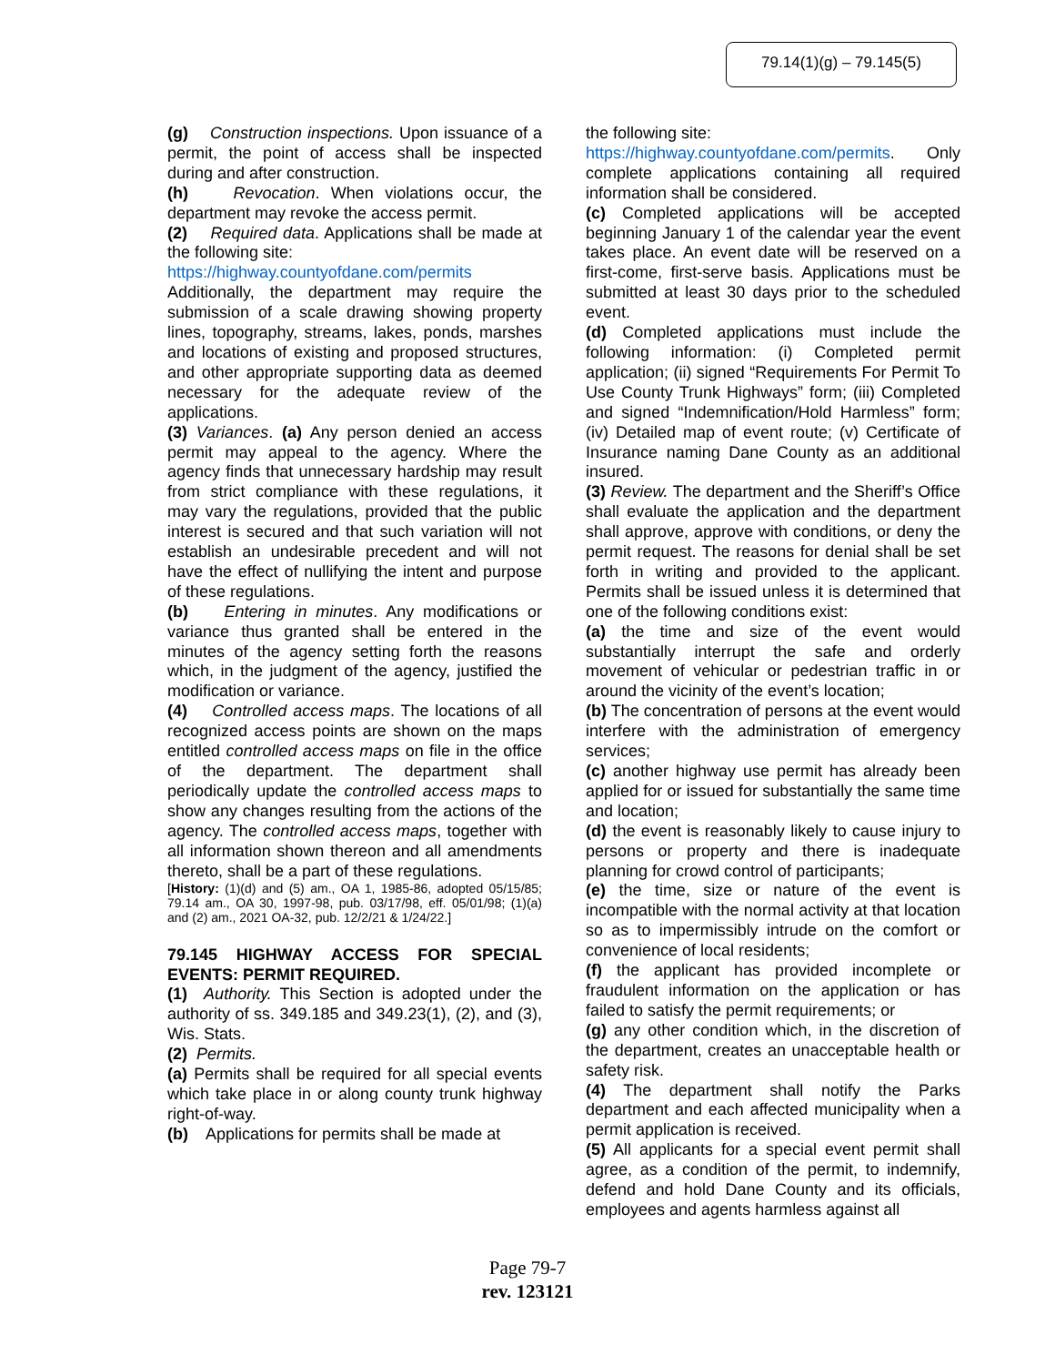79.14(1)(g) – 79.145(5)
(g) Construction inspections. Upon issuance of a permit, the point of access shall be inspected during and after construction.
(h) Revocation. When violations occur, the department may revoke the access permit.
(2) Required data. Applications shall be made at the following site:
https://highway.countyofdane.com/permits
Additionally, the department may require the submission of a scale drawing showing property lines, topography, streams, lakes, ponds, marshes and locations of existing and proposed structures, and other appropriate supporting data as deemed necessary for the adequate review of the applications.
(3) Variances. (a) Any person denied an access permit may appeal to the agency. Where the agency finds that unnecessary hardship may result from strict compliance with these regulations, it may vary the regulations, provided that the public interest is secured and that such variation will not establish an undesirable precedent and will not have the effect of nullifying the intent and purpose of these regulations.
(b) Entering in minutes. Any modifications or variance thus granted shall be entered in the minutes of the agency setting forth the reasons which, in the judgment of the agency, justified the modification or variance.
(4) Controlled access maps. The locations of all recognized access points are shown on the maps entitled controlled access maps on file in the office of the department. The department shall periodically update the controlled access maps to show any changes resulting from the actions of the agency. The controlled access maps, together with all information shown thereon and all amendments thereto, shall be a part of these regulations.
[History: (1)(d) and (5) am., OA 1, 1985-86, adopted 05/15/85; 79.14 am., OA 30, 1997-98, pub. 03/17/98, eff. 05/01/98; (1)(a) and (2) am., 2021 OA-32, pub. 12/2/21 & 1/24/22.]
79.145 HIGHWAY ACCESS FOR SPECIAL EVENTS: PERMIT REQUIRED.
(1) Authority. This Section is adopted under the authority of ss. 349.185 and 349.23(1), (2), and (3), Wis. Stats.
(2) Permits.
(a) Permits shall be required for all special events which take place in or along county trunk highway right-of-way.
(b) Applications for permits shall be made at
the following site:
https://highway.countyofdane.com/permits. Only complete applications containing all required information shall be considered.
(c) Completed applications will be accepted beginning January 1 of the calendar year the event takes place. An event date will be reserved on a first-come, first-serve basis. Applications must be submitted at least 30 days prior to the scheduled event.
(d) Completed applications must include the following information: (i) Completed permit application; (ii) signed “Requirements For Permit To Use County Trunk Highways” form; (iii) Completed and signed “Indemnification/Hold Harmless” form; (iv) Detailed map of event route; (v) Certificate of Insurance naming Dane County as an additional insured.
(3) Review. The department and the Sheriff’s Office shall evaluate the application and the department shall approve, approve with conditions, or deny the permit request. The reasons for denial shall be set forth in writing and provided to the applicant. Permits shall be issued unless it is determined that one of the following conditions exist:
(a) the time and size of the event would substantially interrupt the safe and orderly movement of vehicular or pedestrian traffic in or around the vicinity of the event’s location;
(b) The concentration of persons at the event would interfere with the administration of emergency services;
(c) another highway use permit has already been applied for or issued for substantially the same time and location;
(d) the event is reasonably likely to cause injury to persons or property and there is inadequate planning for crowd control of participants;
(e) the time, size or nature of the event is incompatible with the normal activity at that location so as to impermissibly intrude on the comfort or convenience of local residents;
(f) the applicant has provided incomplete or fraudulent information on the application or has failed to satisfy the permit requirements; or
(g) any other condition which, in the discretion of the department, creates an unacceptable health or safety risk.
(4) The department shall notify the Parks department and each affected municipality when a permit application is received.
(5) All applicants for a special event permit shall agree, as a condition of the permit, to indemnify, defend and hold Dane County and its officials, employees and agents harmless against all
Page 79-7
rev. 123121